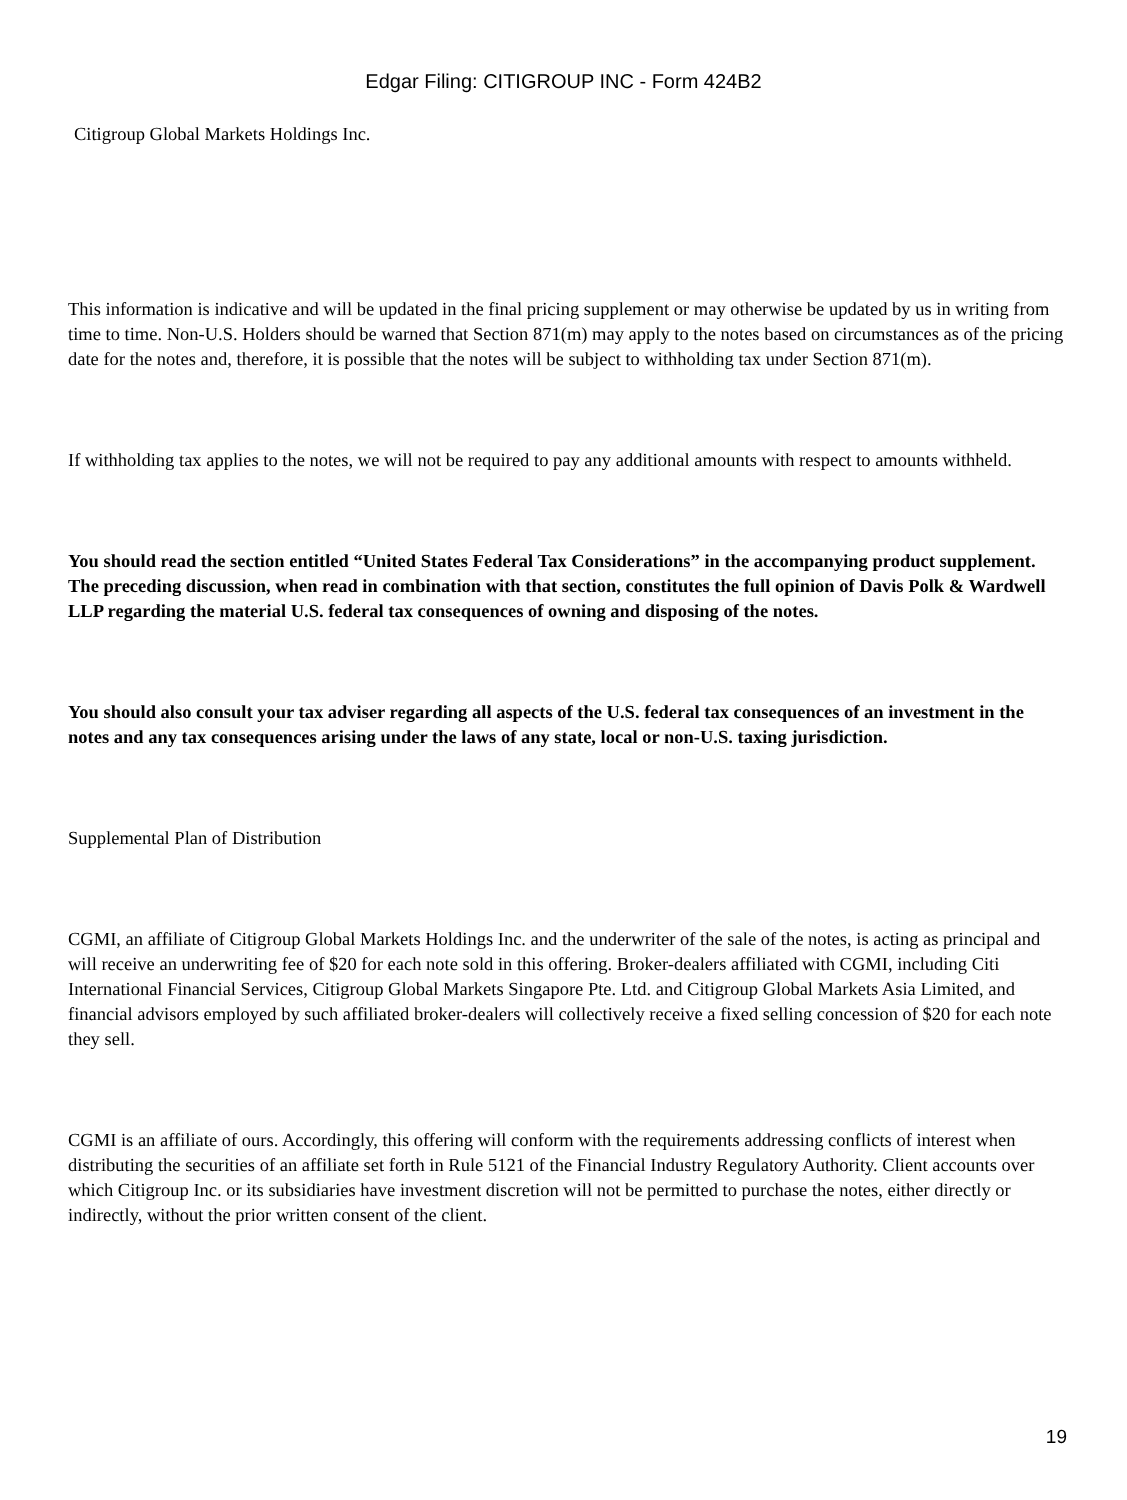Edgar Filing: CITIGROUP INC - Form 424B2
Citigroup Global Markets Holdings Inc.
This information is indicative and will be updated in the final pricing supplement or may otherwise be updated by us in writing from time to time. Non-U.S. Holders should be warned that Section 871(m) may apply to the notes based on circumstances as of the pricing date for the notes and, therefore, it is possible that the notes will be subject to withholding tax under Section 871(m).
If withholding tax applies to the notes, we will not be required to pay any additional amounts with respect to amounts withheld.
You should read the section entitled “United States Federal Tax Considerations” in the accompanying product supplement. The preceding discussion, when read in combination with that section, constitutes the full opinion of Davis Polk & Wardwell LLP regarding the material U.S. federal tax consequences of owning and disposing of the notes.
You should also consult your tax adviser regarding all aspects of the U.S. federal tax consequences of an investment in the notes and any tax consequences arising under the laws of any state, local or non-U.S. taxing jurisdiction.
Supplemental Plan of Distribution
CGMI, an affiliate of Citigroup Global Markets Holdings Inc. and the underwriter of the sale of the notes, is acting as principal and will receive an underwriting fee of $20 for each note sold in this offering. Broker-dealers affiliated with CGMI, including Citi International Financial Services, Citigroup Global Markets Singapore Pte. Ltd. and Citigroup Global Markets Asia Limited, and financial advisors employed by such affiliated broker-dealers will collectively receive a fixed selling concession of $20 for each note they sell.
CGMI is an affiliate of ours. Accordingly, this offering will conform with the requirements addressing conflicts of interest when distributing the securities of an affiliate set forth in Rule 5121 of the Financial Industry Regulatory Authority. Client accounts over which Citigroup Inc. or its subsidiaries have investment discretion will not be permitted to purchase the notes, either directly or indirectly, without the prior written consent of the client.
19